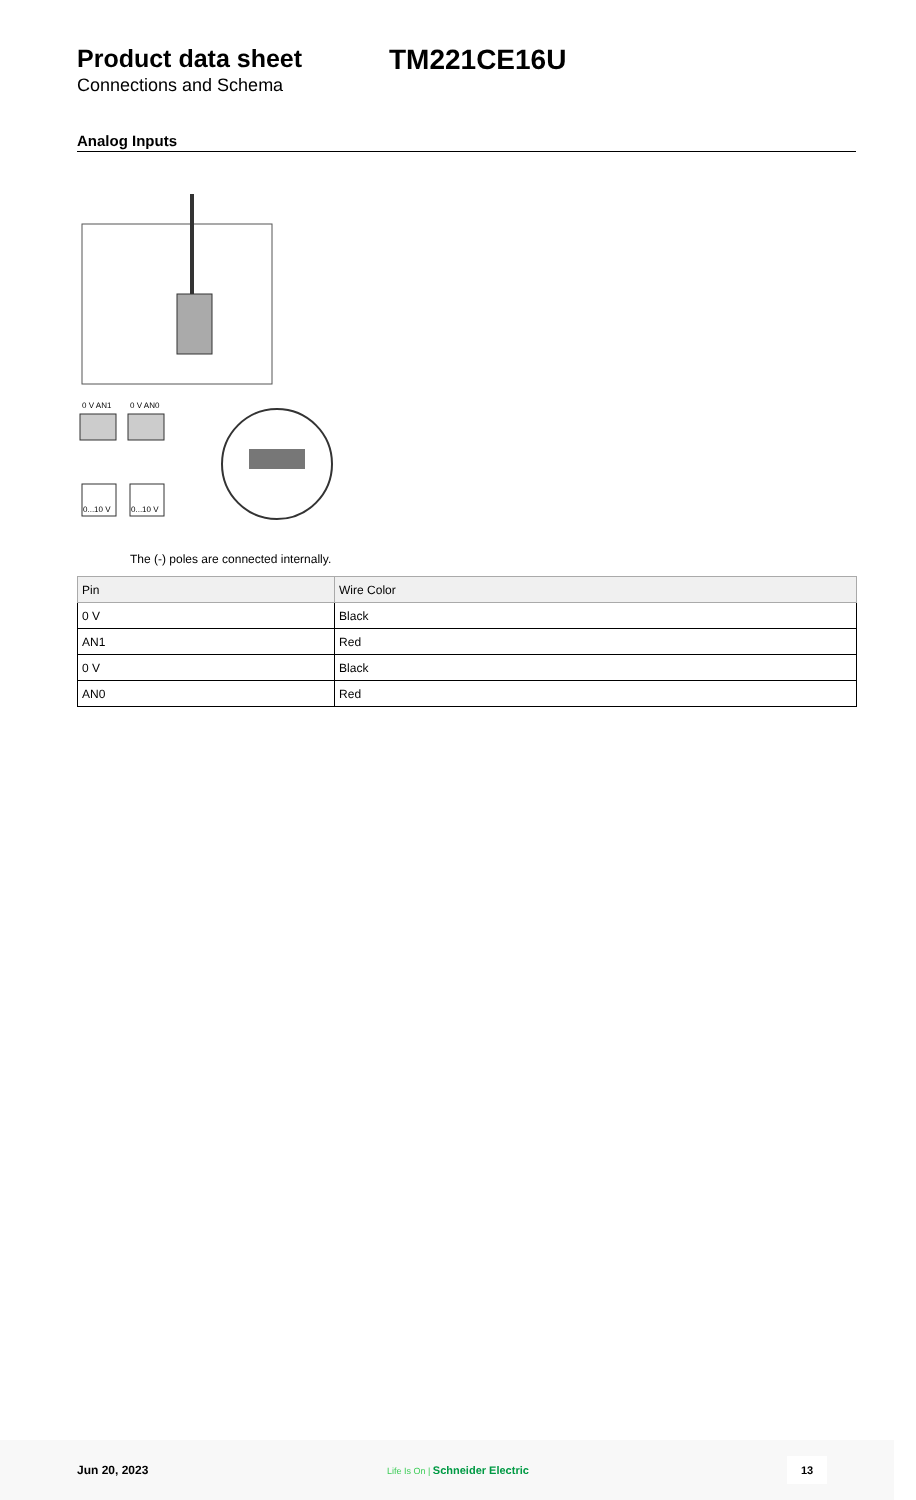Product data sheet
Connections and Schema
TM221CE16U
Analog Inputs
0 V AN1
0 V AN0
0...10 V
0...10 V
The (-) poles are connected internally.
| Pin | Wire Color |
| --- | --- |
| 0 V | Black |
| AN1 | Red |
| 0 V | Black |
| AN0 | Red |
Jun 20, 2023
Life Is On | Schneider Electric
13